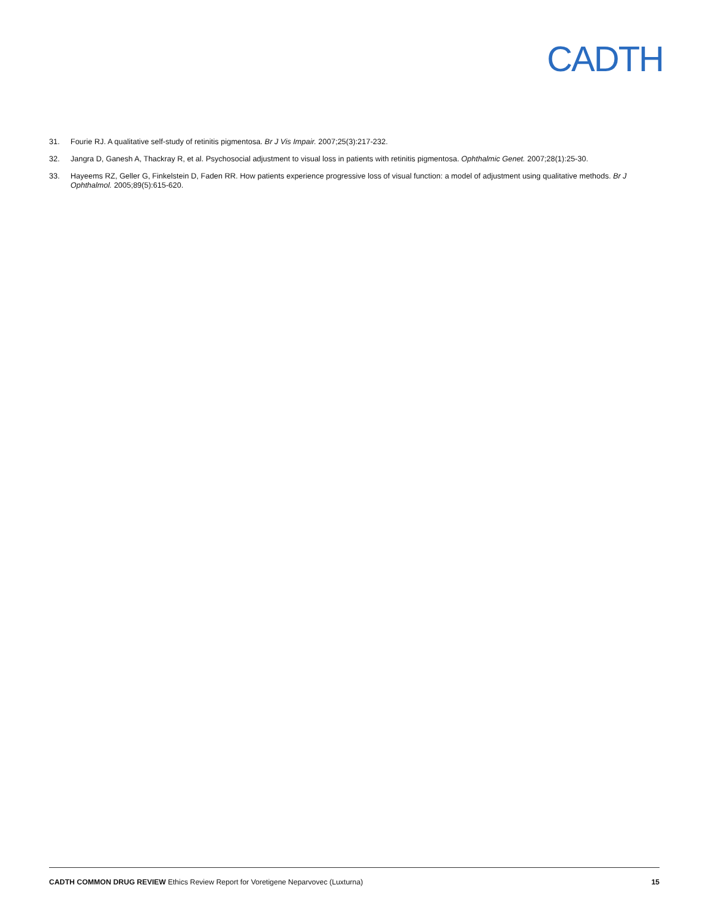CADTH
31. Fourie RJ. A qualitative self-study of retinitis pigmentosa. Br J Vis Impair. 2007;25(3):217-232.
32. Jangra D, Ganesh A, Thackray R, et al. Psychosocial adjustment to visual loss in patients with retinitis pigmentosa. Ophthalmic Genet. 2007;28(1):25-30.
33. Hayeems RZ, Geller G, Finkelstein D, Faden RR. How patients experience progressive loss of visual function: a model of adjustment using qualitative methods. Br J Ophthalmol. 2005;89(5):615-620.
CADTH COMMON DRUG REVIEW Ethics Review Report for Voretigene Neparvovec (Luxturna) 15